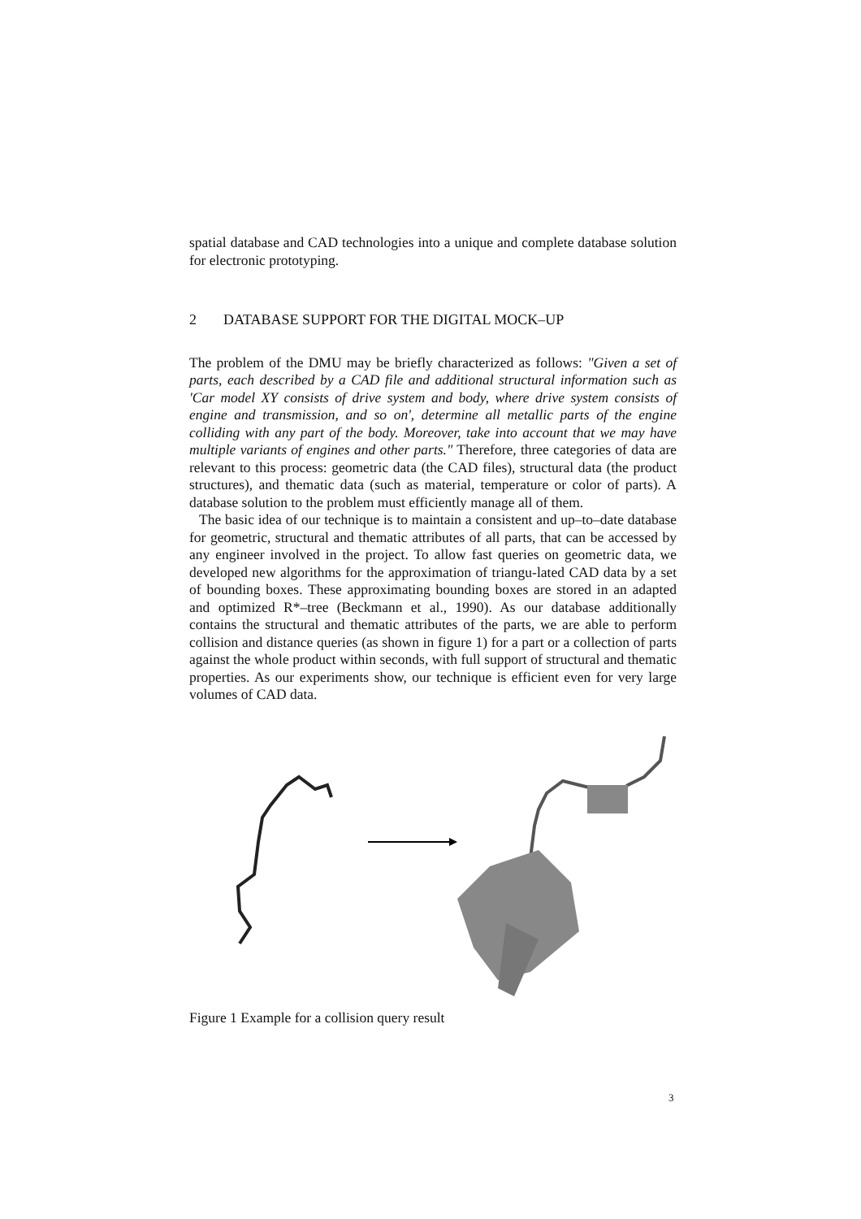spatial database and CAD technologies into a unique and complete database solution for electronic prototyping.
2 DATABASE SUPPORT FOR THE DIGITAL MOCK–UP
The problem of the DMU may be briefly characterized as follows: "Given a set of parts, each described by a CAD file and additional structural information such as 'Car model XY consists of drive system and body, where drive system consists of engine and transmission, and so on', determine all metallic parts of the engine colliding with any part of the body. Moreover, take into account that we may have multiple variants of engines and other parts." Therefore, three categories of data are relevant to this process: geometric data (the CAD files), structural data (the product structures), and thematic data (such as material, temperature or color of parts). A database solution to the problem must efficiently manage all of them.
The basic idea of our technique is to maintain a consistent and up–to–date database for geometric, structural and thematic attributes of all parts, that can be accessed by any engineer involved in the project. To allow fast queries on geometric data, we developed new algorithms for the approximation of triangu-lated CAD data by a set of bounding boxes. These approximating bounding boxes are stored in an adapted and optimized R*–tree (Beckmann et al., 1990). As our database additionally contains the structural and thematic attributes of the parts, we are able to perform collision and distance queries (as shown in figure 1) for a part or a collection of parts against the whole product within seconds, with full support of structural and thematic properties. As our experiments show, our technique is efficient even for very large volumes of CAD data.
Figure 1 Example for a collision query result
3